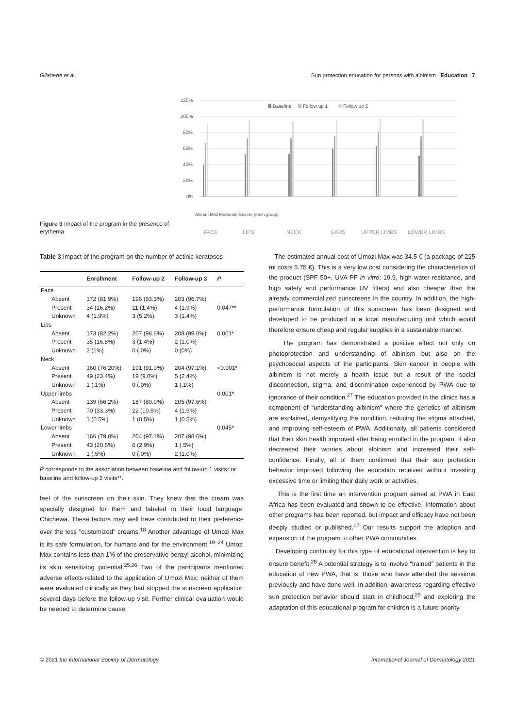Gilaberte et al. Sun protection education for persons with albinism Education 7
Figure 3 Impact of the program in the presence of erythema
120%
100%
80%
60%
40%
20%
0%
Baseline
Follow up 1
Follow up 2
FACE
LIPS
NECK
EARS
UPPER LIMBS
LOWER LIMBS
Absent Mild Moderate Severe (each group)
Table 3 Impact of the program on the number of actinic keratoses
| | Enrollment | Follow-up 2 | Follow-up 3 | P |
| --- | --- | --- | --- | --- |
| Face | | | | |
| Absent | 172 (81.9%) | 196 (93.3%) | 203 (96.7%) | |
| Present | 34 (16.2%) | 11 (1.4%) | 4 (1.9%) | 0.047** |
| Unknown | 4 (1.9%) | 3 (5.2%) | 3 (1.4%) | |
| Lips | | | | |
| Absent | 173 (82.2%) | 207 (98.6%) | 208 (99.0%) | 0.001* |
| Present | 35 (16.8%) | 3 (1.4%) | 2 (1.0%) | |
| Unknown | 2 (1%) | 0 (.0%) | 0 (0%) | |
| Neck | | | | |
| Absent | 160 (76.20%) | 191 (91.0%) | 204 (97.1%) | <0.001* |
| Present | 49 (23.4%) | 19 (9.0%) | 5 (2.4%) | |
| Unknown | 1 (.1%) | 0 (.0%) | 1 (.1%) | |
| Upper limbs | | | | 0.001* |
| Absent | 139 (66.2%) | 187 (89.0%) | 205 (97.6%) | |
| Present | 70 (33.3%) | 22 (10.5%) | 4 (1.9%) | |
| Unknown | 1 (0.5%) | 1 (0.5%) | 1 (0.5%) | |
| Lower limbs | | | | 0.045* |
| Absent | 166 (79.0%) | 204 (97.1%) | 207 (98.6%) | |
| Present | 43 (20.5%) | 6 (2.9%) | 1 (.5%) | |
| Unknown | 1 (.5%) | 0 (.0%) | 2 (1.0%) | |
P corresponds to the association between baseline and follow-up 1 visits* or baseline and follow-up 2 visits**.
feel of the sunscreen on their skin. They knew that the cream was specially designed for them and labeled in their local language, Chichewa. These factors may well have contributed to their preference over the less "customized" creams.<sup>18</sup> Another advantage of Umozi Max is its safe formulation, for humans and for the environment.<sup>19–24</sup> Umozi Max contains less than 1% of the preservative benzyl alcohol, minimizing its skin sensitizing potential.<sup>25,26</sup> Two of the participants mentioned adverse effects related to the application of Umozi Max; neither of them were evaluated clinically as they had stopped the sunscreen application several days before the follow-up visit. Further clinical evaluation would be needed to determine cause.
The estimated annual cost of Umozi Max was 34.5 € (a package of 225 ml costs 5.75 €). This is a very low cost considering the characteristics of the product (SPF 50+, UVA-PF in vitro: 19.9, high water resistance, and high safety and performance UV filters) and also cheaper than the already commercialized sunscreens in the country. In addition, the high-performance formulation of this sunscreen has been designed and developed to be produced in a local manufacturing unit which would therefore ensure cheap and regular supplies in a sustainable manner.
The program has demonstrated a positive effect not only on photoprotection and understanding of albinism but also on the psychosocial aspects of the participants. Skin cancer in people with albinism is not merely a health issue but a result of the social disconnection, stigma, and discrimination experienced by PWA due to ignorance of their condition.<sup>27</sup> The education provided in the clinics has a component of “understanding albinism” where the genetics of albinism are explained, demystifying the condition, reducing the stigma attached, and improving self-esteem of PWA. Additionally, all patients considered that their skin health improved after being enrolled in the program. It also decreased their worries about albinism and increased their self-confidence. Finally, all of them confirmed that their sun protection behavior improved following the education received without investing excessive time or limiting their daily work or activities.
This is the first time an intervention program aimed at PWA in East Africa has been evaluated and shown to be effective. Information about other programs has been reported, but impact and efficacy have not been deeply studied or published.<sup>12</sup> Our results support the adoption and expansion of the program to other PWA communities.
Developing continuity for this type of educational intervention is key to ensure benefit.<sup>28</sup> A potential strategy is to involve “trained” patients in the education of new PWA, that is, those who have attended the sessions previously and have done well. In addition, awareness regarding effective sun protection behavior should start in childhood,<sup>29</sup> and exploring the adaptation of this educational program for children is a future priority.
© 2021 the International Society of Dermatology. International Journal of Dermatology 2021